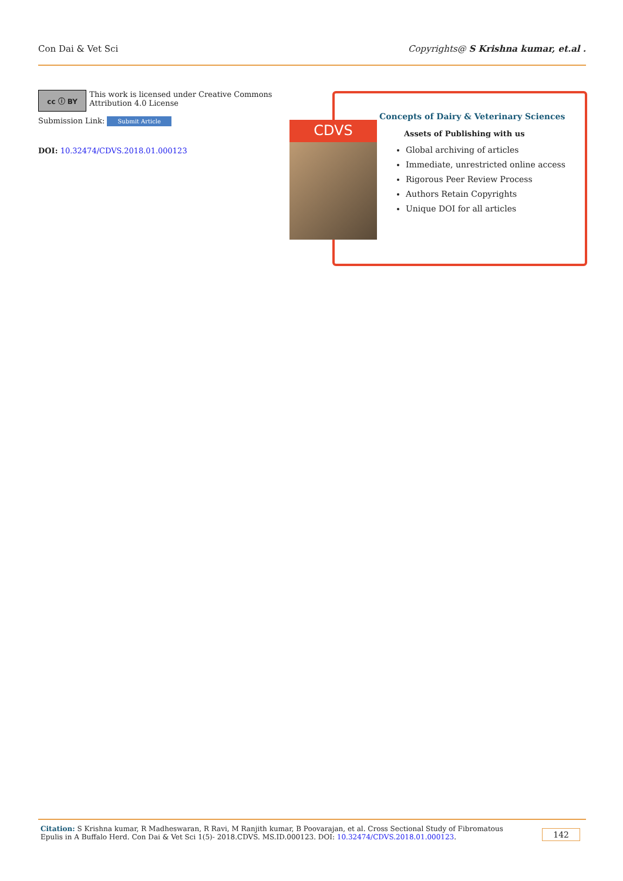Con Dai & Vet Sci Copyrights@ S Krishna kumar, et.al .
cc ⓘ BY
This work is licensed under Creative Commons Attribution 4.0 License
Submission Link: Submit Article
DOI: 10.32474/CDVS.2018.01.000123
CDVS
Concepts of Dairy & Veterinary Sciences
Assets of Publishing with us
Global archiving of articles
Immediate, unrestricted online access
Rigorous Peer Review Process
Authors Retain Copyrights
Unique DOI for all articles
Citation: S Krishna kumar, R Madheswaran, R Ravi, M Ranjith kumar, B Poovarajan, et al. Cross Sectional Study of Fibromatous Epulis in A Buffalo Herd. Con Dai & Vet Sci 1(5)- 2018.CDVS. MS.ID.000123. DOI: 10.32474/CDVS.2018.01.000123. 142